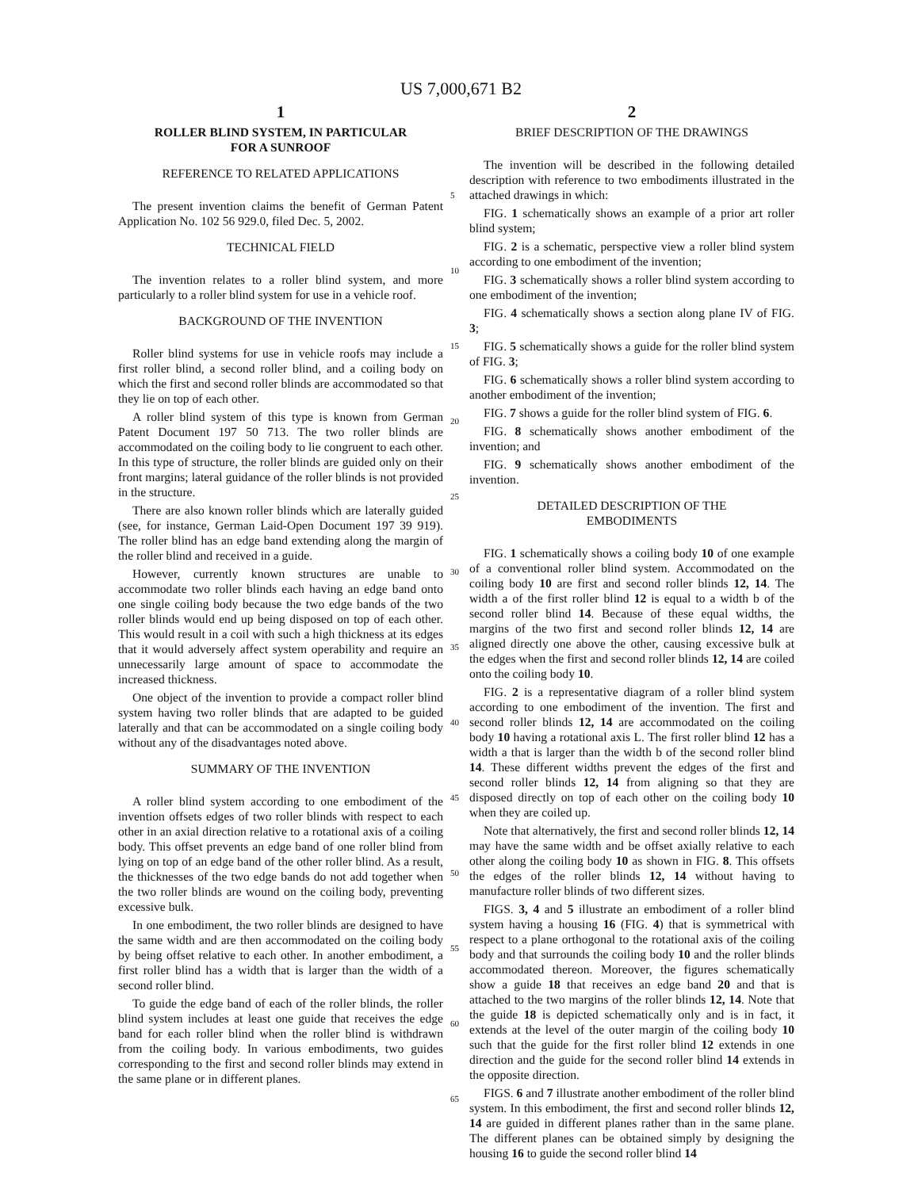US 7,000,671 B2
1
ROLLER BLIND SYSTEM, IN PARTICULAR
FOR A SUNROOF
REFERENCE TO RELATED APPLICATIONS
The present invention claims the benefit of German Patent Application No. 102 56 929.0, filed Dec. 5, 2002.
TECHNICAL FIELD
The invention relates to a roller blind system, and more particularly to a roller blind system for use in a vehicle roof.
BACKGROUND OF THE INVENTION
Roller blind systems for use in vehicle roofs may include a first roller blind, a second roller blind, and a coiling body on which the first and second roller blinds are accommodated so that they lie on top of each other.
A roller blind system of this type is known from German Patent Document 197 50 713. The two roller blinds are accommodated on the coiling body to lie congruent to each other. In this type of structure, the roller blinds are guided only on their front margins; lateral guidance of the roller blinds is not provided in the structure.
There are also known roller blinds which are laterally guided (see, for instance, German Laid-Open Document 197 39 919). The roller blind has an edge band extending along the margin of the roller blind and received in a guide.
However, currently known structures are unable to accommodate two roller blinds each having an edge band onto one single coiling body because the two edge bands of the two roller blinds would end up being disposed on top of each other. This would result in a coil with such a high thickness at its edges that it would adversely affect system operability and require an unnecessarily large amount of space to accommodate the increased thickness.
One object of the invention to provide a compact roller blind system having two roller blinds that are adapted to be guided laterally and that can be accommodated on a single coiling body without any of the disadvantages noted above.
SUMMARY OF THE INVENTION
A roller blind system according to one embodiment of the invention offsets edges of two roller blinds with respect to each other in an axial direction relative to a rotational axis of a coiling body. This offset prevents an edge band of one roller blind from lying on top of an edge band of the other roller blind. As a result, the thicknesses of the two edge bands do not add together when the two roller blinds are wound on the coiling body, preventing excessive bulk.
In one embodiment, the two roller blinds are designed to have the same width and are then accommodated on the coiling body by being offset relative to each other. In another embodiment, a first roller blind has a width that is larger than the width of a second roller blind.
To guide the edge band of each of the roller blinds, the roller blind system includes at least one guide that receives the edge band for each roller blind when the roller blind is withdrawn from the coiling body. In various embodiments, two guides corresponding to the first and second roller blinds may extend in the same plane or in different planes.
2
BRIEF DESCRIPTION OF THE DRAWINGS
The invention will be described in the following detailed description with reference to two embodiments illustrated in the attached drawings in which:
FIG. 1 schematically shows an example of a prior art roller blind system;
FIG. 2 is a schematic, perspective view a roller blind system according to one embodiment of the invention;
FIG. 3 schematically shows a roller blind system according to one embodiment of the invention;
FIG. 4 schematically shows a section along plane IV of FIG. 3;
FIG. 5 schematically shows a guide for the roller blind system of FIG. 3;
FIG. 6 schematically shows a roller blind system according to another embodiment of the invention;
FIG. 7 shows a guide for the roller blind system of FIG. 6.
FIG. 8 schematically shows another embodiment of the invention; and
FIG. 9 schematically shows another embodiment of the invention.
DETAILED DESCRIPTION OF THE
EMBODIMENTS
FIG. 1 schematically shows a coiling body 10 of one example of a conventional roller blind system. Accommodated on the coiling body 10 are first and second roller blinds 12, 14. The width a of the first roller blind 12 is equal to a width b of the second roller blind 14. Because of these equal widths, the margins of the two first and second roller blinds 12, 14 are aligned directly one above the other, causing excessive bulk at the edges when the first and second roller blinds 12, 14 are coiled onto the coiling body 10.
FIG. 2 is a representative diagram of a roller blind system according to one embodiment of the invention. The first and second roller blinds 12, 14 are accommodated on the coiling body 10 having a rotational axis L. The first roller blind 12 has a width a that is larger than the width b of the second roller blind 14. These different widths prevent the edges of the first and second roller blinds 12, 14 from aligning so that they are disposed directly on top of each other on the coiling body 10 when they are coiled up.
Note that alternatively, the first and second roller blinds 12, 14 may have the same width and be offset axially relative to each other along the coiling body 10 as shown in FIG. 8. This offsets the edges of the roller blinds 12, 14 without having to manufacture roller blinds of two different sizes.
FIGS. 3, 4 and 5 illustrate an embodiment of a roller blind system having a housing 16 (FIG. 4) that is symmetrical with respect to a plane orthogonal to the rotational axis of the coiling body and that surrounds the coiling body 10 and the roller blinds accommodated thereon. Moreover, the figures schematically show a guide 18 that receives an edge band 20 and that is attached to the two margins of the roller blinds 12, 14. Note that the guide 18 is depicted schematically only and is in fact, it extends at the level of the outer margin of the coiling body 10 such that the guide for the first roller blind 12 extends in one direction and the guide for the second roller blind 14 extends in the opposite direction.
FIGS. 6 and 7 illustrate another embodiment of the roller blind system. In this embodiment, the first and second roller blinds 12, 14 are guided in different planes rather than in the same plane. The different planes can be obtained simply by designing the housing 16 to guide the second roller blind 14
5
10
15
20
25
30
35
40
45
50
55
60
65